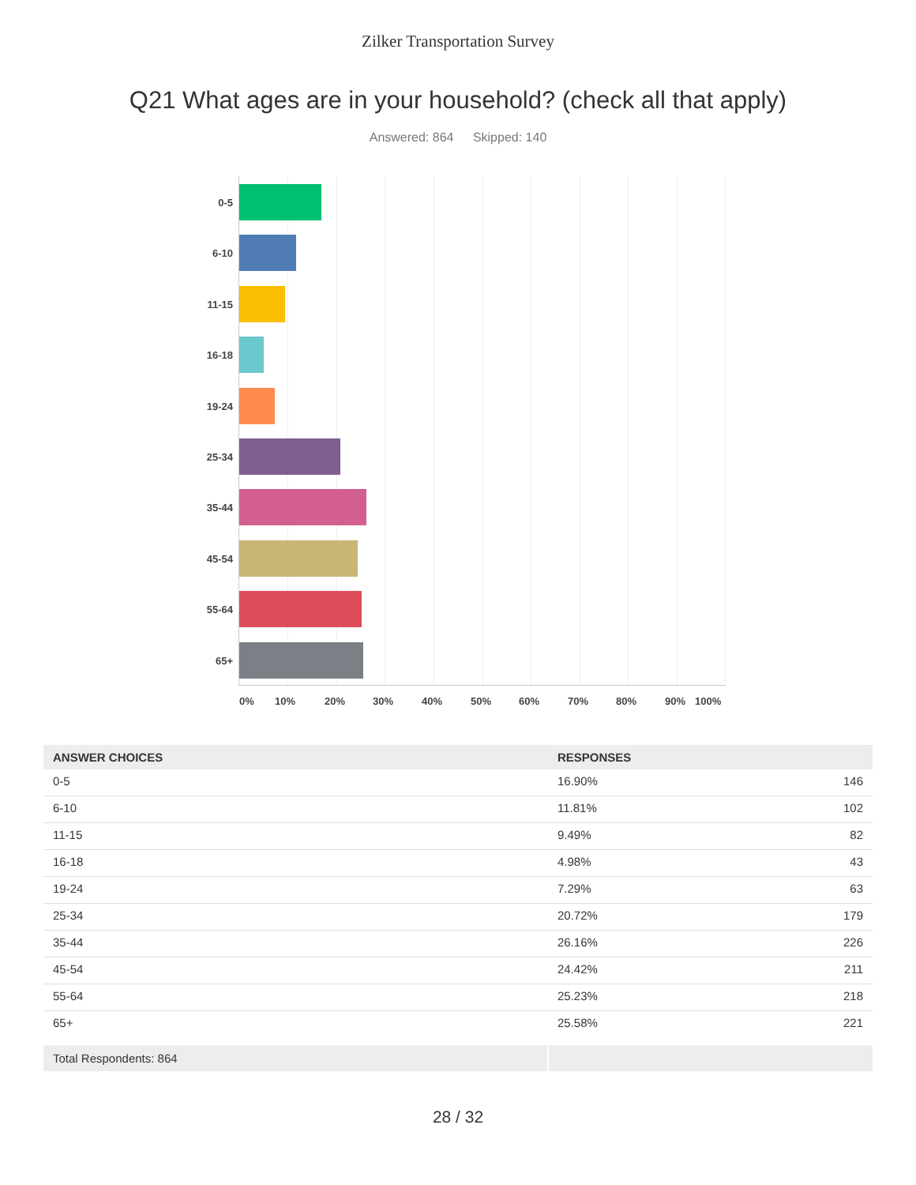Zilker Transportation Survey
Q21 What ages are in your household? (check all that apply)
Answered: 864 Skipped: 140
0-5
6-10
11-15
16-18
19-24
25-34
35-44
45-54
55-64
65+
0% 10% 20% 30% 40% 50% 60% 70% 80% 90% 100%
| ANSWER CHOICES | RESPONSES | |
| --- | --- | --- |
| 0-5 | 16.90% | 146 |
| 6-10 | 11.81% | 102 |
| 11-15 | 9.49% | 82 |
| 16-18 | 4.98% | 43 |
| 19-24 | 7.29% | 63 |
| 25-34 | 20.72% | 179 |
| 35-44 | 26.16% | 226 |
| 45-54 | 24.42% | 211 |
| 55-64 | 25.23% | 218 |
| 65+ | 25.58% | 221 |
| Total Respondents: 864 | | |
28 / 32